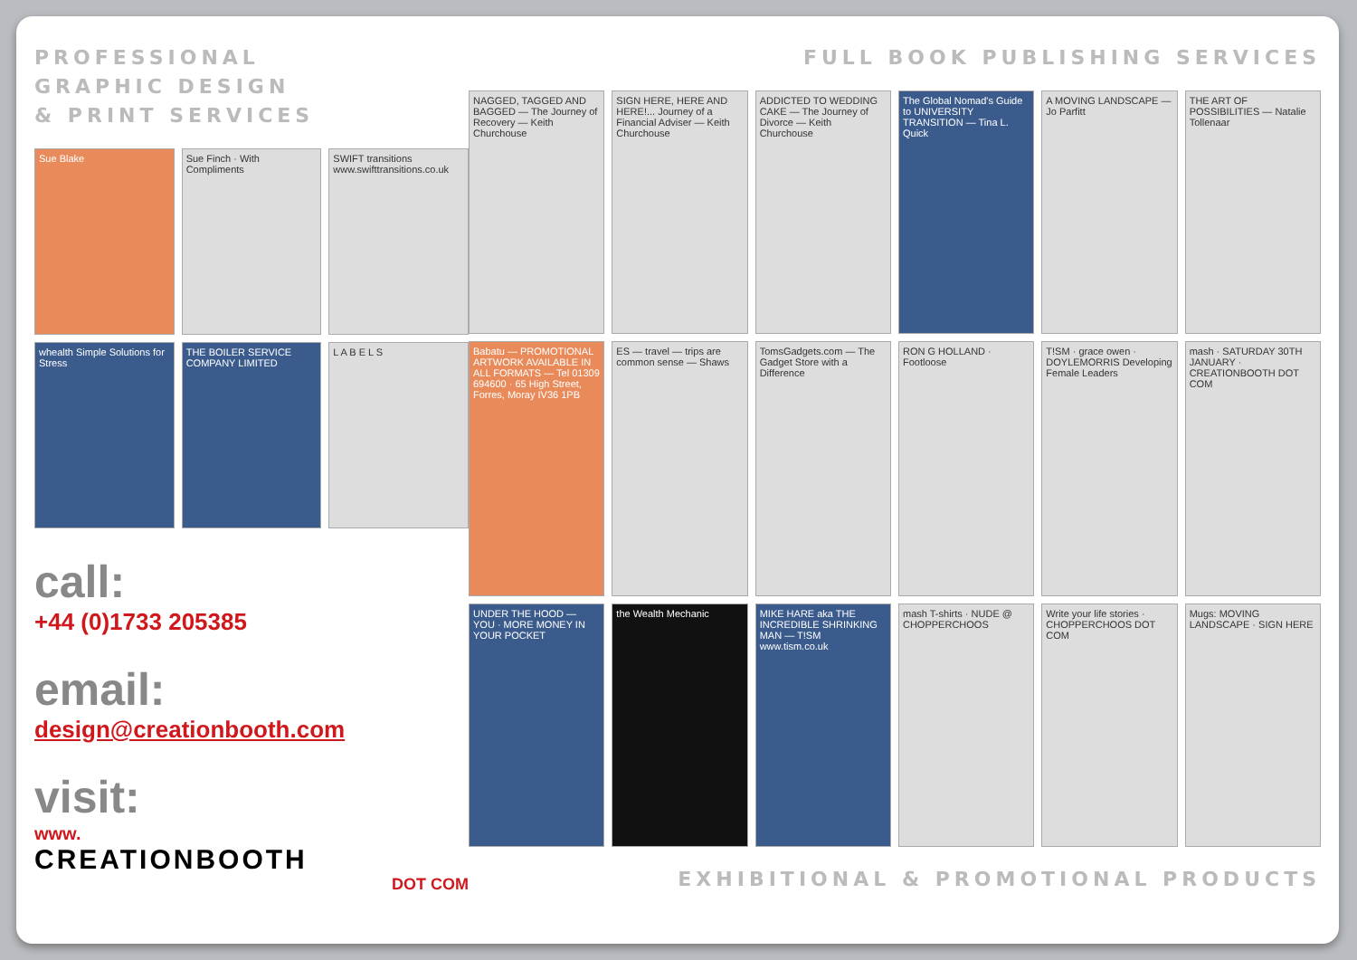PROFESSIONAL
GRAPHIC DESIGN
& PRINT SERVICES
Sue Blake
Sue Finch · With Compliments
SWIFT transitions www.swifttransitions.co.uk
whealth Simple Solutions for Stress
THE BOILER SERVICE COMPANY LIMITED
L A B E L S
call:
+44 (0)1733 205385
email:
design@creationbooth.com
visit:
www.
CREATIONBOOTH
DOT COM
FULL BOOK PUBLISHING SERVICES
NAGGED, TAGGED AND BAGGED — The Journey of Recovery — Keith Churchouse
SIGN HERE, HERE AND HERE!... Journey of a Financial Adviser — Keith Churchouse
ADDICTED TO WEDDING CAKE — The Journey of Divorce — Keith Churchouse
The Global Nomad's Guide to UNIVERSITY TRANSITION — Tina L. Quick
A MOVING LANDSCAPE — Jo Parfitt
THE ART OF POSSIBILITIES — Natalie Tollenaar
Babatu — PROMOTIONAL ARTWORK AVAILABLE IN ALL FORMATS — Tel 01309 694600 · 65 High Street, Forres, Moray IV36 1PB
ES — travel — trips are common sense — Shaws
TomsGadgets.com — The Gadget Store with a Difference
RON G HOLLAND · Footloose
T!SM · grace owen · DOYLEMORRIS Developing Female Leaders
mash · SATURDAY 30TH JANUARY · CREATIONBOOTH DOT COM
UNDER THE HOOD — YOU · MORE MONEY IN YOUR POCKET
the Wealth Mechanic
MIKE HARE aka THE INCREDIBLE SHRINKING MAN — T!SM www.tism.co.uk
mash T-shirts · NUDE @ CHOPPERCHOOS
Write your life stories · CHOPPERCHOOS DOT COM
Mugs: MOVING LANDSCAPE · SIGN HERE
EXHIBITIONAL & PROMOTIONAL PRODUCTS